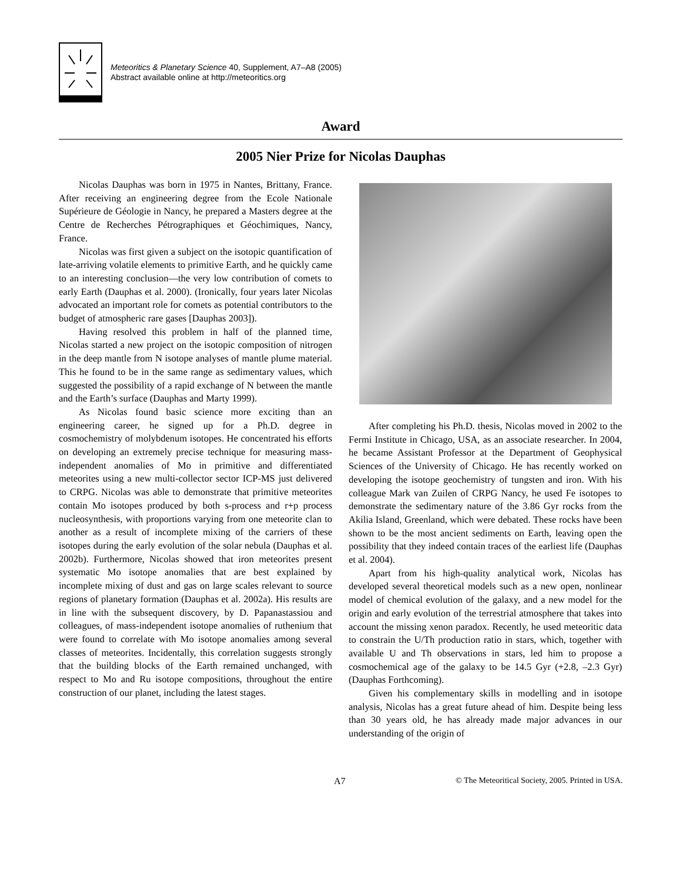Meteoritics & Planetary Science 40, Supplement, A7–A8 (2005)
Abstract available online at http://meteoritics.org
Award
2005 Nier Prize for Nicolas Dauphas
Nicolas Dauphas was born in 1975 in Nantes, Brittany, France. After receiving an engineering degree from the Ecole Nationale Supérieure de Géologie in Nancy, he prepared a Masters degree at the Centre de Recherches Pétrographiques et Géochimiques, Nancy, France.
Nicolas was first given a subject on the isotopic quantification of late-arriving volatile elements to primitive Earth, and he quickly came to an interesting conclusion—the very low contribution of comets to early Earth (Dauphas et al. 2000). (Ironically, four years later Nicolas advocated an important role for comets as potential contributors to the budget of atmospheric rare gases [Dauphas 2003]).
Having resolved this problem in half of the planned time, Nicolas started a new project on the isotopic composition of nitrogen in the deep mantle from N isotope analyses of mantle plume material. This he found to be in the same range as sedimentary values, which suggested the possibility of a rapid exchange of N between the mantle and the Earth’s surface (Dauphas and Marty 1999).
As Nicolas found basic science more exciting than an engineering career, he signed up for a Ph.D. degree in cosmochemistry of molybdenum isotopes. He concentrated his efforts on developing an extremely precise technique for measuring mass-independent anomalies of Mo in primitive and differentiated meteorites using a new multi-collector sector ICP-MS just delivered to CRPG. Nicolas was able to demonstrate that primitive meteorites contain Mo isotopes produced by both s-process and r+p process nucleosynthesis, with proportions varying from one meteorite clan to another as a result of incomplete mixing of the carriers of these isotopes during the early evolution of the solar nebula (Dauphas et al. 2002b). Furthermore, Nicolas showed that iron meteorites present systematic Mo isotope anomalies that are best explained by incomplete mixing of dust and gas on large scales relevant to source regions of planetary formation (Dauphas et al. 2002a). His results are in line with the subsequent discovery, by D. Papanastassiou and colleagues, of mass-independent isotope anomalies of ruthenium that were found to correlate with Mo isotope anomalies among several classes of meteorites. Incidentally, this correlation suggests strongly that the building blocks of the Earth remained unchanged, with respect to Mo and Ru isotope compositions, throughout the entire construction of our planet, including the latest stages.
After completing his Ph.D. thesis, Nicolas moved in 2002 to the Fermi Institute in Chicago, USA, as an associate researcher. In 2004, he became Assistant Professor at the Department of Geophysical Sciences of the University of Chicago. He has recently worked on developing the isotope geochemistry of tungsten and iron. With his colleague Mark van Zuilen of CRPG Nancy, he used Fe isotopes to demonstrate the sedimentary nature of the 3.86 Gyr rocks from the Akilia Island, Greenland, which were debated. These rocks have been shown to be the most ancient sediments on Earth, leaving open the possibility that they indeed contain traces of the earliest life (Dauphas et al. 2004).
Apart from his high-quality analytical work, Nicolas has developed several theoretical models such as a new open, nonlinear model of chemical evolution of the galaxy, and a new model for the origin and early evolution of the terrestrial atmosphere that takes into account the missing xenon paradox. Recently, he used meteoritic data to constrain the U/Th production ratio in stars, which, together with available U and Th observations in stars, led him to propose a cosmochemical age of the galaxy to be 14.5 Gyr (+2.8, –2.3 Gyr) (Dauphas Forthcoming).
Given his complementary skills in modelling and in isotope analysis, Nicolas has a great future ahead of him. Despite being less than 30 years old, he has already made major advances in our understanding of the origin of
A7 © The Meteoritical Society, 2005. Printed in USA.